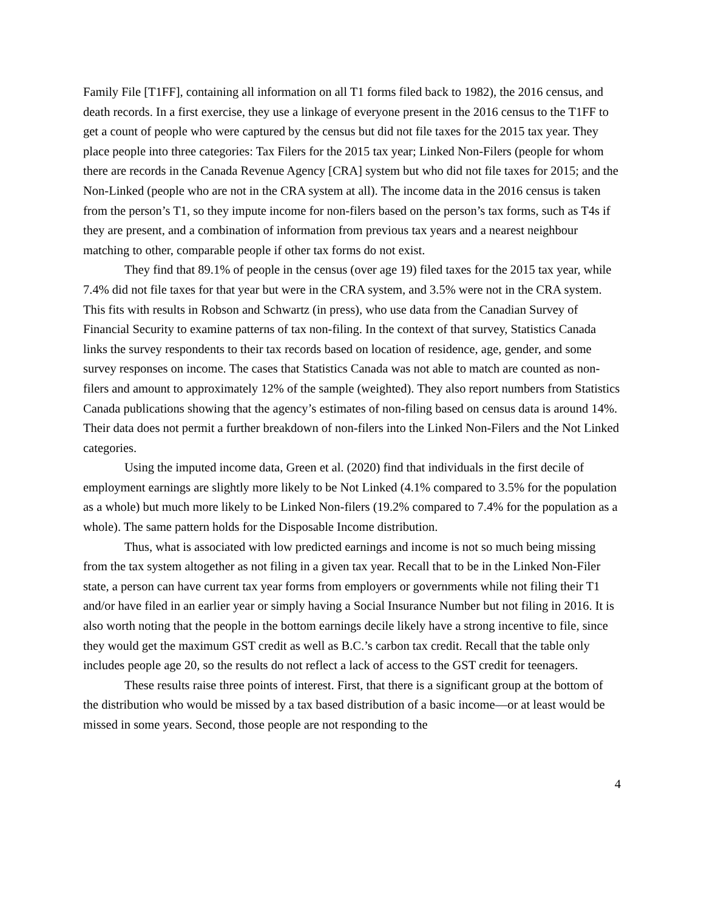Family File [T1FF], containing all information on all T1 forms filed back to 1982), the 2016 census, and death records. In a first exercise, they use a linkage of everyone present in the 2016 census to the T1FF to get a count of people who were captured by the census but did not file taxes for the 2015 tax year. They place people into three categories: Tax Filers for the 2015 tax year; Linked Non-Filers (people for whom there are records in the Canada Revenue Agency [CRA] system but who did not file taxes for 2015; and the Non-Linked (people who are not in the CRA system at all). The income data in the 2016 census is taken from the person’s T1, so they impute income for non-filers based on the person’s tax forms, such as T4s if they are present, and a combination of information from previous tax years and a nearest neighbour matching to other, comparable people if other tax forms do not exist.
They find that 89.1% of people in the census (over age 19) filed taxes for the 2015 tax year, while 7.4% did not file taxes for that year but were in the CRA system, and 3.5% were not in the CRA system. This fits with results in Robson and Schwartz (in press), who use data from the Canadian Survey of Financial Security to examine patterns of tax non-filing. In the context of that survey, Statistics Canada links the survey respondents to their tax records based on location of residence, age, gender, and some survey responses on income. The cases that Statistics Canada was not able to match are counted as non-filers and amount to approximately 12% of the sample (weighted). They also report numbers from Statistics Canada publications showing that the agency’s estimates of non-filing based on census data is around 14%. Their data does not permit a further breakdown of non-filers into the Linked Non-Filers and the Not Linked categories.
Using the imputed income data, Green et al. (2020) find that individuals in the first decile of employment earnings are slightly more likely to be Not Linked (4.1% compared to 3.5% for the population as a whole) but much more likely to be Linked Non-filers (19.2% compared to 7.4% for the population as a whole). The same pattern holds for the Disposable Income distribution.
Thus, what is associated with low predicted earnings and income is not so much being missing from the tax system altogether as not filing in a given tax year. Recall that to be in the Linked Non-Filer state, a person can have current tax year forms from employers or governments while not filing their T1 and/or have filed in an earlier year or simply having a Social Insurance Number but not filing in 2016. It is also worth noting that the people in the bottom earnings decile likely have a strong incentive to file, since they would get the maximum GST credit as well as B.C.’s carbon tax credit. Recall that the table only includes people age 20, so the results do not reflect a lack of access to the GST credit for teenagers.
These results raise three points of interest. First, that there is a significant group at the bottom of the distribution who would be missed by a tax based distribution of a basic income—or at least would be missed in some years. Second, those people are not responding to the
4